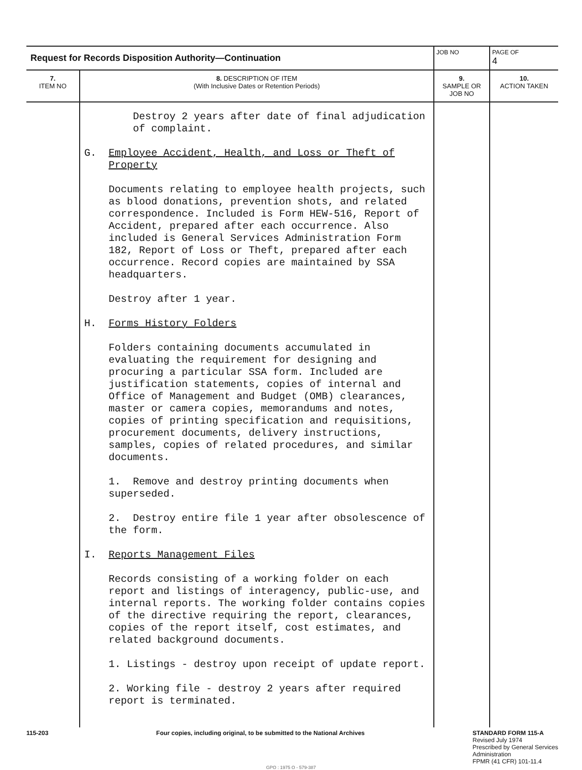| Request for Records Disposition Authority—Continuation | | JOB NO | | PAGE OF 4 |
| 7. ITEM NO | 8. DESCRIPTION OF ITEM (With Inclusive Dates or Retention Periods) | | 9. SAMPLE OR JOB NO | 10. ACTION TAKEN |
| | Destroy 2 years after date of final adjudication of complaint. G. Employee Accident, Health, and Loss or Theft of Property Documents relating to employee health projects, such as blood donations, prevention shots, and related correspondence. Included is Form HEW-516, Report of Accident, prepared after each occurrence. Also included is General Services Administration Form 182, Report of Loss or Theft, prepared after each occurrence. Record copies are maintained by SSA headquarters. Destroy after 1 year. H. Forms History Folders Folders containing documents accumulated in evaluating the requirement for designing and procuring a particular SSA form. Included are justification statements, copies of internal and Office of Management and Budget (OMB) clearances, master or camera copies, memorandums and notes, copies of printing specification and requisitions, procurement documents, delivery instructions, samples, copies of related procedures, and similar documents. 1. Remove and destroy printing documents when superseded. 2. Destroy entire file 1 year after obsolescence of the form. I. Reports Management Files Records consisting of a working folder on each report and listings of interagency, public-use, and internal reports. The working folder contains copies of the directive requiring the report, clearances, copies of the report itself, cost estimates, and related background documents. 1. Listings - destroy upon receipt of update report. 2. Working file - destroy 2 years after required report is terminated. | | | |
115-203 Four copies, including original, to be submitted to the National Archives
STANDARD FORM 115-A
Revised July 1974
Prescribed by General Services
Administration
FPMR (41 CFR) 101-11.4
GPO : 1975 O - 579-387